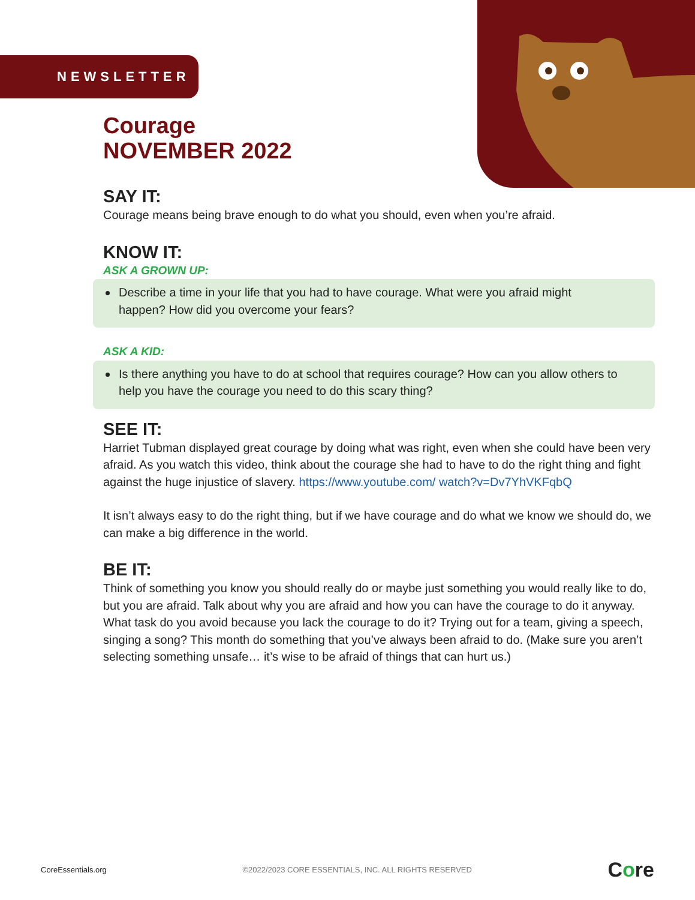NEWSLETTER
Courage
NOVEMBER 2022
SAY IT:
Courage means being brave enough to do what you should, even when you’re afraid.
KNOW IT:
ASK A GROWN UP:
Describe a time in your life that you had to have courage. What were you afraid might happen? How did you overcome your fears?
ASK A KID:
Is there anything you have to do at school that requires courage? How can you allow others to help you have the courage you need to do this scary thing?
SEE IT:
Harriet Tubman displayed great courage by doing what was right, even when she could have been very afraid. As you watch this video, think about the courage she had to have to do the right thing and fight against the huge injustice of slavery. https://www.youtube.com/ watch?v=Dv7YhVKFqbQ
It isn’t always easy to do the right thing, but if we have courage and do what we know we should do, we can make a big difference in the world.
BE IT:
Think of something you know you should really do or maybe just something you would really like to do, but you are afraid. Talk about why you are afraid and how you can have the courage to do it anyway. What task do you avoid because you lack the courage to do it? Trying out for a team, giving a speech, singing a song? This month do something that you’ve always been afraid to do. (Make sure you aren’t selecting something unsafe… it’s wise to be afraid of things that can hurt us.)
CoreEssentials.org ©2022/2023 CORE ESSENTIALS, INC. ALL RIGHTS RESERVED Core